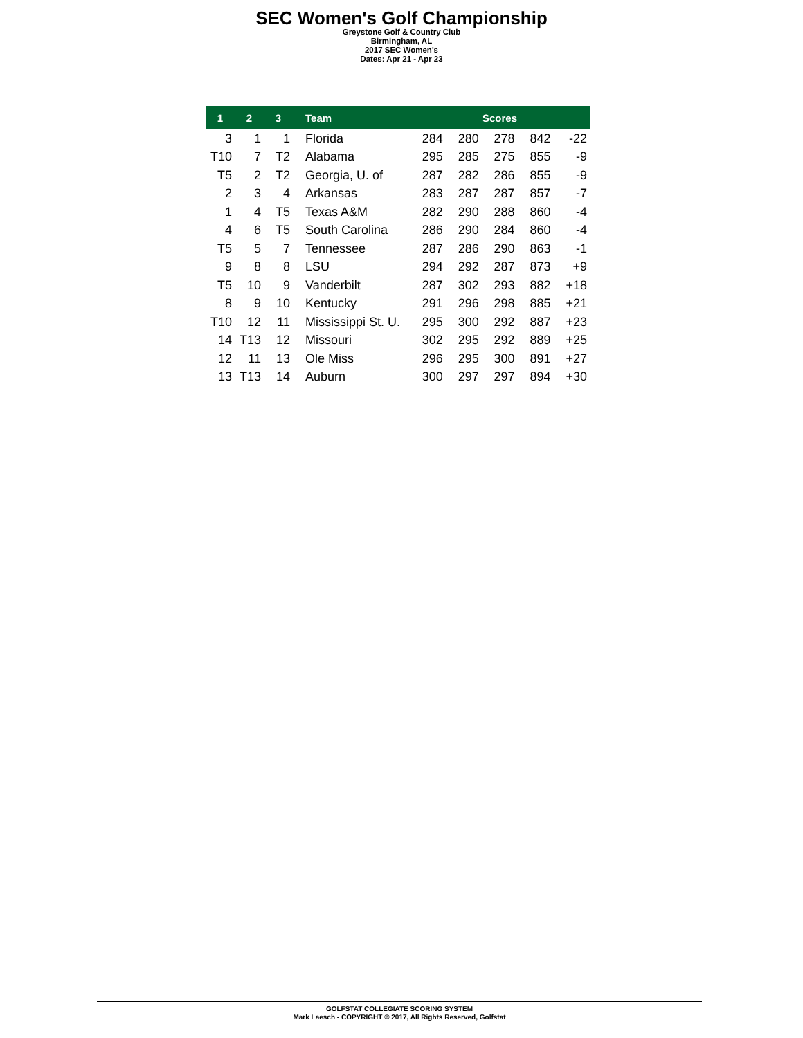SEC Women's Golf Championship
Greystone Golf & Country Club
Birmingham, AL
2017 SEC Women's
Dates: Apr 21 - Apr 23
| 1 | 2 | 3 | Team | Scores | | | | |
| --- | --- | --- | --- | --- | --- | --- | --- | --- |
| 3 | 1 | 1 | Florida | 284 | 280 | 278 | 842 | -22 |
| T10 | 7 | T2 | Alabama | 295 | 285 | 275 | 855 | -9 |
| T5 | 2 | T2 | Georgia, U. of | 287 | 282 | 286 | 855 | -9 |
| 2 | 3 | 4 | Arkansas | 283 | 287 | 287 | 857 | -7 |
| 1 | 4 | T5 | Texas A&M | 282 | 290 | 288 | 860 | -4 |
| 4 | 6 | T5 | South Carolina | 286 | 290 | 284 | 860 | -4 |
| T5 | 5 | 7 | Tennessee | 287 | 286 | 290 | 863 | -1 |
| 9 | 8 | 8 | LSU | 294 | 292 | 287 | 873 | +9 |
| T5 | 10 | 9 | Vanderbilt | 287 | 302 | 293 | 882 | +18 |
| 8 | 9 | 10 | Kentucky | 291 | 296 | 298 | 885 | +21 |
| T10 | 12 | 11 | Mississippi St. U. | 295 | 300 | 292 | 887 | +23 |
| 14 | T13 | 12 | Missouri | 302 | 295 | 292 | 889 | +25 |
| 12 | 11 | 13 | Ole Miss | 296 | 295 | 300 | 891 | +27 |
| 13 | T13 | 14 | Auburn | 300 | 297 | 297 | 894 | +30 |
GOLFSTAT COLLEGIATE SCORING SYSTEM
Mark Laesch - COPYRIGHT © 2017, All Rights Reserved, Golfstat